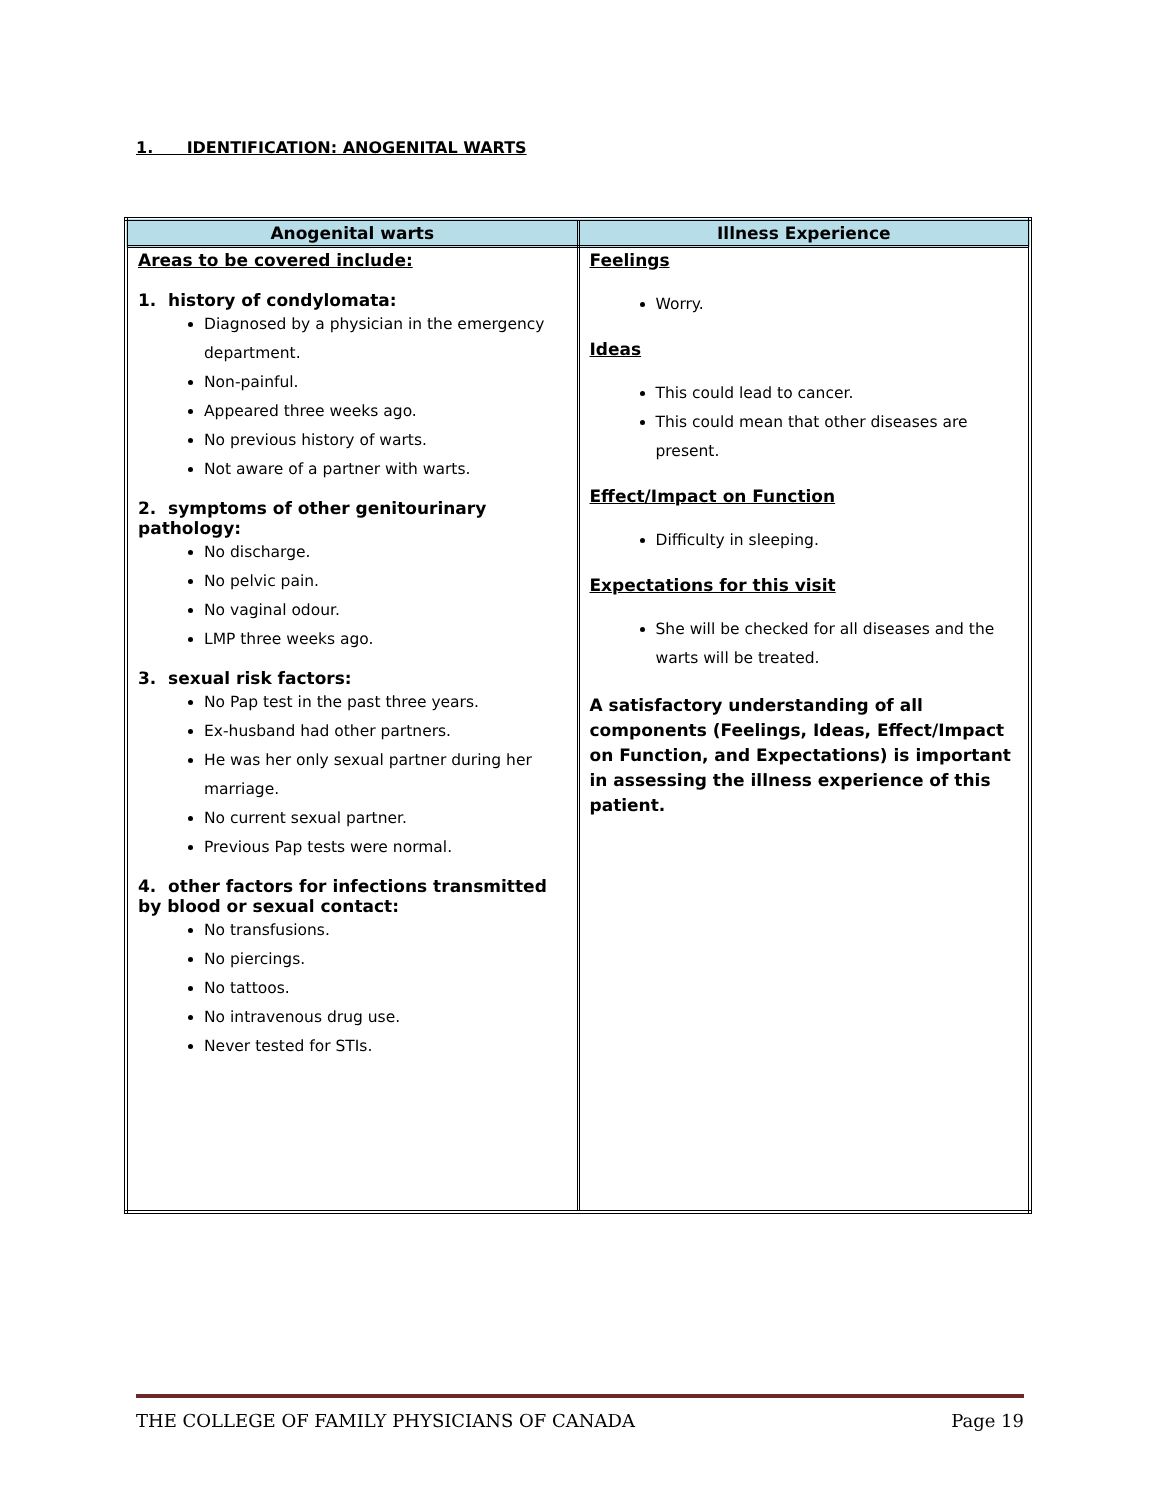1. IDENTIFICATION: ANOGENITAL WARTS
| Anogenital warts | Illness Experience |
| --- | --- |
| Areas to be covered include: 1. history of condylomata: Diagnosed by a physician in the emergency department. Non-painful. Appeared three weeks ago. No previous history of warts. Not aware of a partner with warts. 2. symptoms of other genitourinary pathology: No discharge. No pelvic pain. No vaginal odour. LMP three weeks ago. 3. sexual risk factors: No Pap test in the past three years. Ex-husband had other partners. He was her only sexual partner during her marriage. No current sexual partner. Previous Pap tests were normal. 4. other factors for infections transmitted by blood or sexual contact: No transfusions. No piercings. No tattoos. No intravenous drug use. Never tested for STIs. | Feelings Worry. Ideas This could lead to cancer. This could mean that other diseases are present. Effect/Impact on Function Difficulty in sleeping. Expectations for this visit She will be checked for all diseases and the warts will be treated. A satisfactory understanding of all components (Feelings, Ideas, Effect/Impact on Function, and Expectations) is important in assessing the illness experience of this patient. |
THE COLLEGE OF FAMILY PHYSICIANS OF CANADA Page 19